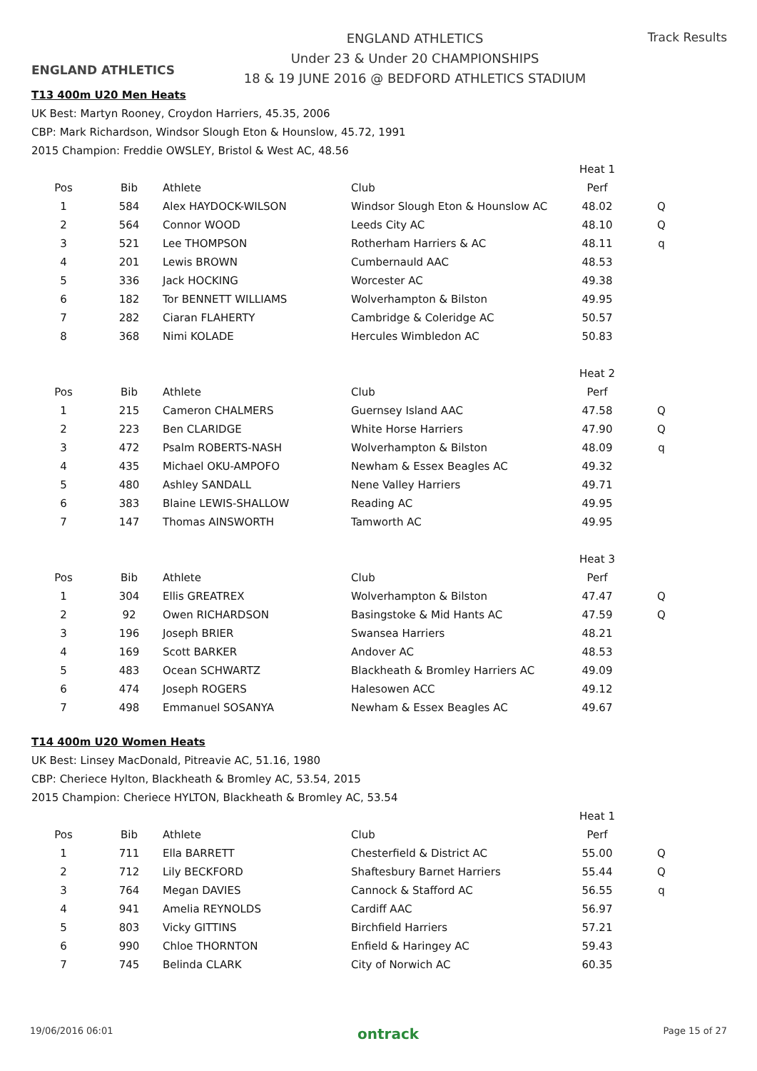ENGLAND ATHLETICS
ENGLAND ATHLETICS
Under 23 & Under 20 CHAMPIONSHIPS
18 & 19 JUNE 2016 @ BEDFORD ATHLETICS STADIUM
Track Results
T13 400m U20 Men Heats
UK Best: Martyn Rooney, Croydon Harriers, 45.35, 2006
CBP: Mark Richardson, Windsor Slough Eton & Hounslow, 45.72, 1991
2015 Champion: Freddie OWSLEY, Bristol & West AC, 48.56
| | | | | Heat 1 | |
| Pos | Bib | Athlete | Club | Perf | |
| 1 | 584 | Alex HAYDOCK-WILSON | Windsor Slough Eton & Hounslow AC | 48.02 | Q |
| 2 | 564 | Connor WOOD | Leeds City AC | 48.10 | Q |
| 3 | 521 | Lee THOMPSON | Rotherham Harriers & AC | 48.11 | q |
| 4 | 201 | Lewis BROWN | Cumbernauld AAC | 48.53 | |
| 5 | 336 | Jack HOCKING | Worcester AC | 49.38 | |
| 6 | 182 | Tor BENNETT WILLIAMS | Wolverhampton & Bilston | 49.95 | |
| 7 | 282 | Ciaran FLAHERTY | Cambridge & Coleridge AC | 50.57 | |
| 8 | 368 | Nimi KOLADE | Hercules Wimbledon AC | 50.83 | |
| | | | | Heat 2 | |
| Pos | Bib | Athlete | Club | Perf | |
| 1 | 215 | Cameron CHALMERS | Guernsey Island AAC | 47.58 | Q |
| 2 | 223 | Ben CLARIDGE | White Horse Harriers | 47.90 | Q |
| 3 | 472 | Psalm ROBERTS-NASH | Wolverhampton & Bilston | 48.09 | q |
| 4 | 435 | Michael OKU-AMPOFO | Newham & Essex Beagles AC | 49.32 | |
| 5 | 480 | Ashley SANDALL | Nene Valley Harriers | 49.71 | |
| 6 | 383 | Blaine LEWIS-SHALLOW | Reading AC | 49.95 | |
| 7 | 147 | Thomas AINSWORTH | Tamworth AC | 49.95 | |
| | | | | Heat 3 | |
| Pos | Bib | Athlete | Club | Perf | |
| 1 | 304 | Ellis GREATREX | Wolverhampton & Bilston | 47.47 | Q |
| 2 | 92 | Owen RICHARDSON | Basingstoke & Mid Hants AC | 47.59 | Q |
| 3 | 196 | Joseph BRIER | Swansea Harriers | 48.21 | |
| 4 | 169 | Scott BARKER | Andover AC | 48.53 | |
| 5 | 483 | Ocean SCHWARTZ | Blackheath & Bromley Harriers AC | 49.09 | |
| 6 | 474 | Joseph ROGERS | Halesowen ACC | 49.12 | |
| 7 | 498 | Emmanuel SOSANYA | Newham & Essex Beagles AC | 49.67 | |
T14 400m U20 Women Heats
UK Best: Linsey MacDonald, Pitreavie AC, 51.16, 1980
CBP: Cheriece Hylton, Blackheath & Bromley AC, 53.54, 2015
2015 Champion: Cheriece HYLTON, Blackheath & Bromley AC, 53.54
| | | | | Heat 1 | |
| Pos | Bib | Athlete | Club | Perf | |
| 1 | 711 | Ella BARRETT | Chesterfield & District AC | 55.00 | Q |
| 2 | 712 | Lily BECKFORD | Shaftesbury Barnet Harriers | 55.44 | Q |
| 3 | 764 | Megan DAVIES | Cannock & Stafford AC | 56.55 | q |
| 4 | 941 | Amelia REYNOLDS | Cardiff AAC | 56.97 | |
| 5 | 803 | Vicky GITTINS | Birchfield Harriers | 57.21 | |
| 6 | 990 | Chloe THORNTON | Enfield & Haringey AC | 59.43 | |
| 7 | 745 | Belinda CLARK | City of Norwich AC | 60.35 | |
19/06/2016 06:01 ontrack Page 15 of 27